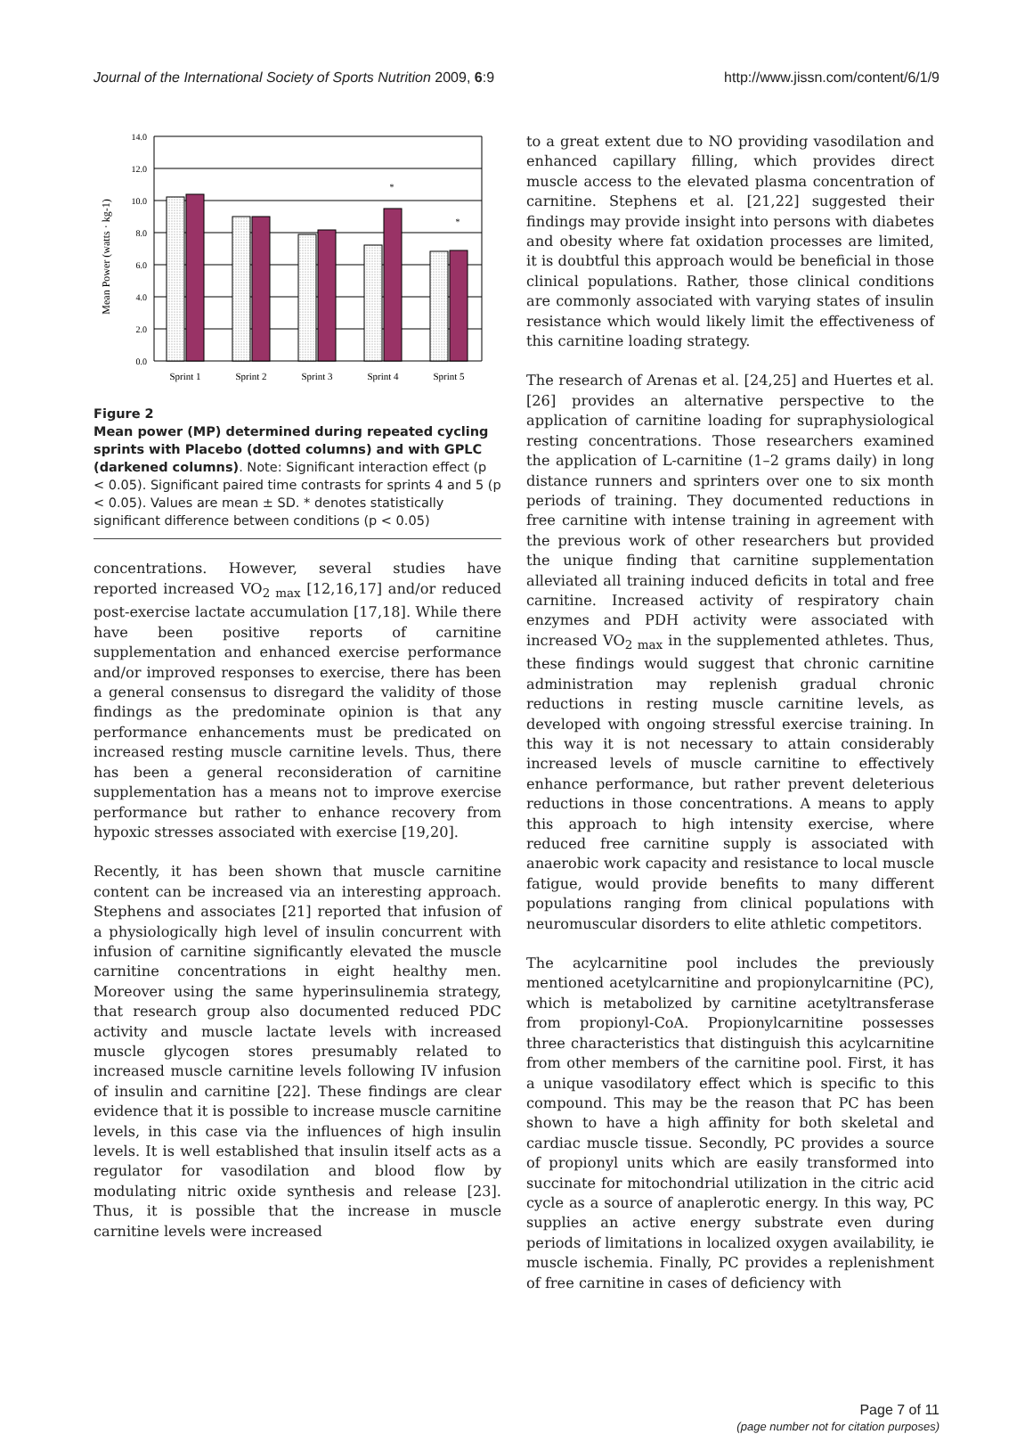Journal of the International Society of Sports Nutrition 2009, 6:9 http://www.jissn.com/content/6/1/9
Mean Power (watts · kg-1)
14.0
12.0
10.0
8.0
6.0
4.0
2.0
0.0
*
*
Sprint 1
Sprint 2
Sprint 3
Sprint 4
Sprint 5
Figure 2
Mean power (MP) determined during repeated cycling sprints with Placebo (dotted columns) and with GPLC (darkened columns). Note: Significant interaction effect (p < 0.05). Significant paired time contrasts for sprints 4 and 5 (p < 0.05). Values are mean ± SD. * denotes statistically significant difference between conditions (p < 0.05)
concentrations. However, several studies have reported increased VO<sub>2 max</sub> [12,16,17] and/or reduced post-exercise lactate accumulation [17,18]. While there have been positive reports of carnitine supplementation and enhanced exercise performance and/or improved responses to exercise, there has been a general consensus to disregard the validity of those findings as the predominate opinion is that any performance enhancements must be predicated on increased resting muscle carnitine levels. Thus, there has been a general reconsideration of carnitine supplementation has a means not to improve exercise performance but rather to enhance recovery from hypoxic stresses associated with exercise [19,20].
Recently, it has been shown that muscle carnitine content can be increased via an interesting approach. Stephens and associates [21] reported that infusion of a physiologically high level of insulin concurrent with infusion of carnitine significantly elevated the muscle carnitine concentrations in eight healthy men. Moreover using the same hyperinsulinemia strategy, that research group also documented reduced PDC activity and muscle lactate levels with increased muscle glycogen stores presumably related to increased muscle carnitine levels following IV infusion of insulin and carnitine [22]. These findings are clear evidence that it is possible to increase muscle carnitine levels, in this case via the influences of high insulin levels. It is well established that insulin itself acts as a regulator for vasodilation and blood flow by modulating nitric oxide synthesis and release [23]. Thus, it is possible that the increase in muscle carnitine levels were increased
to a great extent due to NO providing vasodilation and enhanced capillary filling, which provides direct muscle access to the elevated plasma concentration of carnitine. Stephens et al. [21,22] suggested their findings may provide insight into persons with diabetes and obesity where fat oxidation processes are limited, it is doubtful this approach would be beneficial in those clinical populations. Rather, those clinical conditions are commonly associated with varying states of insulin resistance which would likely limit the effectiveness of this carnitine loading strategy.
The research of Arenas et al. [24,25] and Huertes et al. [26] provides an alternative perspective to the application of carnitine loading for supraphysiological resting concentrations. Those researchers examined the application of L-carnitine (1–2 grams daily) in long distance runners and sprinters over one to six month periods of training. They documented reductions in free carnitine with intense training in agreement with the previous work of other researchers but provided the unique finding that carnitine supplementation alleviated all training induced deficits in total and free carnitine. Increased activity of respiratory chain enzymes and PDH activity were associated with increased VO<sub>2 max</sub> in the supplemented athletes. Thus, these findings would suggest that chronic carnitine administration may replenish gradual chronic reductions in resting muscle carnitine levels, as developed with ongoing stressful exercise training. In this way it is not necessary to attain considerably increased levels of muscle carnitine to effectively enhance performance, but rather prevent deleterious reductions in those concentrations. A means to apply this approach to high intensity exercise, where reduced free carnitine supply is associated with anaerobic work capacity and resistance to local muscle fatigue, would provide benefits to many different populations ranging from clinical populations with neuromuscular disorders to elite athletic competitors.
The acylcarnitine pool includes the previously mentioned acetylcarnitine and propionylcarnitine (PC), which is metabolized by carnitine acetyltransferase from propionyl-CoA. Propionylcarnitine possesses three characteristics that distinguish this acylcarnitine from other members of the carnitine pool. First, it has a unique vasodilatory effect which is specific to this compound. This may be the reason that PC has been shown to have a high affinity for both skeletal and cardiac muscle tissue. Secondly, PC provides a source of propionyl units which are easily transformed into succinate for mitochondrial utilization in the citric acid cycle as a source of anaplerotic energy. In this way, PC supplies an active energy substrate even during periods of limitations in localized oxygen availability, ie muscle ischemia. Finally, PC provides a replenishment of free carnitine in cases of deficiency with
Page 7 of 11
(page number not for citation purposes)